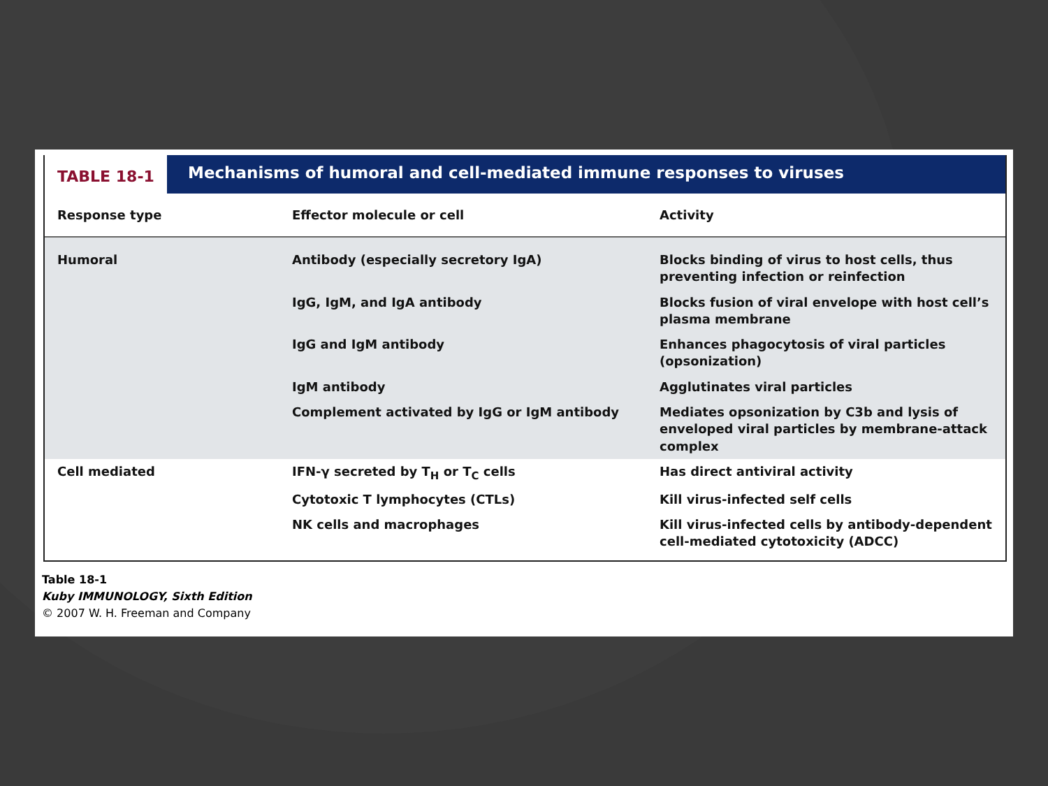TABLE 18-1
Mechanisms of humoral and cell-mediated immune responses to viruses
| Response type | Effector molecule or cell | Activity |
| --- | --- | --- |
| Humoral | Antibody (especially secretory IgA) | Blocks binding of virus to host cells, thus preventing infection or reinfection |
| | IgG, IgM, and IgA antibody | Blocks fusion of viral envelope with host cell’s plasma membrane |
| | IgG and IgM antibody | Enhances phagocytosis of viral particles (opsonization) |
| | IgM antibody | Agglutinates viral particles |
| | Complement activated by IgG or IgM antibody | Mediates opsonization by C3b and lysis of enveloped viral particles by membrane-attack complex |
| Cell mediated | IFN-γ secreted by T<sub>H</sub> or T<sub>C</sub> cells | Has direct antiviral activity |
| | Cytotoxic T lymphocytes (CTLs) | Kill virus-infected self cells |
| | NK cells and macrophages | Kill virus-infected cells by antibody-dependent cell-mediated cytotoxicity (ADCC) |
Table 18-1
Kuby IMMUNOLOGY, Sixth Edition
© 2007 W. H. Freeman and Company